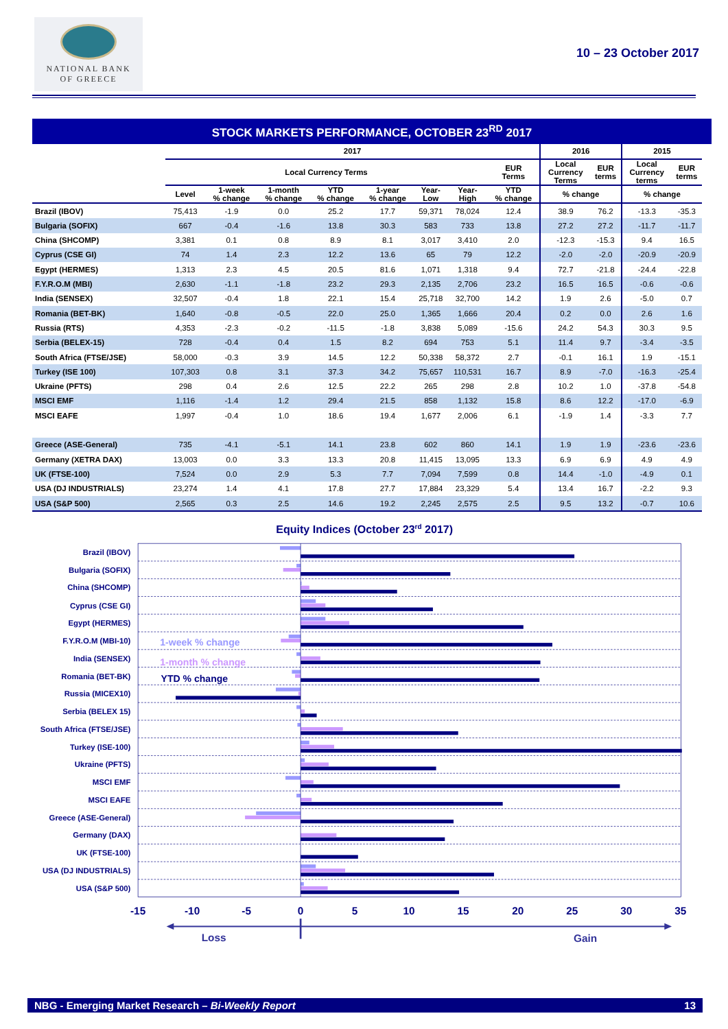NATIONAL BANK
OF GREECE
10 – 23 October 2017
STOCK MARKETS PERFORMANCE, OCTOBER 23<sup>RD</sup> 2017
| | 2017 | | | | | | | | 2016 | | 2015 | |
| --- | --- | --- | --- | --- | --- | --- | --- | --- | --- | --- | --- | --- |
| | Local Currency Terms | | | | | | | EUR Terms | Local Currency Terms | EUR terms | Local Currency terms | EUR terms |
| | Level | 1-week % change | 1-month % change | YTD % change | 1-year % change | Year- Low | Year- High | YTD % change | % change | | % change | |
| Brazil (IBOV) | 75,413 | -1.9 | 0.0 | 25.2 | 17.7 | 59,371 | 78,024 | 12.4 | 38.9 | 76.2 | -13.3 | -35.3 |
| Bulgaria (SOFIX) | 667 | -0.4 | -1.6 | 13.8 | 30.3 | 583 | 733 | 13.8 | 27.2 | 27.2 | -11.7 | -11.7 |
| China (SHCOMP) | 3,381 | 0.1 | 0.8 | 8.9 | 8.1 | 3,017 | 3,410 | 2.0 | -12.3 | -15.3 | 9.4 | 16.5 |
| Cyprus (CSE GI) | 74 | 1.4 | 2.3 | 12.2 | 13.6 | 65 | 79 | 12.2 | -2.0 | -2.0 | -20.9 | -20.9 |
| Egypt (HERMES) | 1,313 | 2.3 | 4.5 | 20.5 | 81.6 | 1,071 | 1,318 | 9.4 | 72.7 | -21.8 | -24.4 | -22.8 |
| F.Y.R.O.M (MBI) | 2,630 | -1.1 | -1.8 | 23.2 | 29.3 | 2,135 | 2,706 | 23.2 | 16.5 | 16.5 | -0.6 | -0.6 |
| India (SENSEX) | 32,507 | -0.4 | 1.8 | 22.1 | 15.4 | 25,718 | 32,700 | 14.2 | 1.9 | 2.6 | -5.0 | 0.7 |
| Romania (BET-BK) | 1,640 | -0.8 | -0.5 | 22.0 | 25.0 | 1,365 | 1,666 | 20.4 | 0.2 | 0.0 | 2.6 | 1.6 |
| Russia (RTS) | 4,353 | -2.3 | -0.2 | -11.5 | -1.8 | 3,838 | 5,089 | -15.6 | 24.2 | 54.3 | 30.3 | 9.5 |
| Serbia (BELEX-15) | 728 | -0.4 | 0.4 | 1.5 | 8.2 | 694 | 753 | 5.1 | 11.4 | 9.7 | -3.4 | -3.5 |
| South Africa (FTSE/JSE) | 58,000 | -0.3 | 3.9 | 14.5 | 12.2 | 50,338 | 58,372 | 2.7 | -0.1 | 16.1 | 1.9 | -15.1 |
| Turkey (ISE 100) | 107,303 | 0.8 | 3.1 | 37.3 | 34.2 | 75,657 | 110,531 | 16.7 | 8.9 | -7.0 | -16.3 | -25.4 |
| Ukraine (PFTS) | 298 | 0.4 | 2.6 | 12.5 | 22.2 | 265 | 298 | 2.8 | 10.2 | 1.0 | -37.8 | -54.8 |
| MSCI EMF | 1,116 | -1.4 | 1.2 | 29.4 | 21.5 | 858 | 1,132 | 15.8 | 8.6 | 12.2 | -17.0 | -6.9 |
| MSCI EAFE | 1,997 | -0.4 | 1.0 | 18.6 | 19.4 | 1,677 | 2,006 | 6.1 | -1.9 | 1.4 | -3.3 | 7.7 |
| Greece (ASE-General) | 735 | -4.1 | -5.1 | 14.1 | 23.8 | 602 | 860 | 14.1 | 1.9 | 1.9 | -23.6 | -23.6 |
| Germany (XETRA DAX) | 13,003 | 0.0 | 3.3 | 13.3 | 20.8 | 11,415 | 13,095 | 13.3 | 6.9 | 6.9 | 4.9 | 4.9 |
| UK (FTSE-100) | 7,524 | 0.0 | 2.9 | 5.3 | 7.7 | 7,094 | 7,599 | 0.8 | 14.4 | -1.0 | -4.9 | 0.1 |
| USA (DJ INDUSTRIALS) | 23,274 | 1.4 | 4.1 | 17.8 | 27.7 | 17,884 | 23,329 | 5.4 | 13.4 | 16.7 | -2.2 | 9.3 |
| USA (S&P 500) | 2,565 | 0.3 | 2.5 | 14.6 | 19.2 | 2,245 | 2,575 | 2.5 | 9.5 | 13.2 | -0.7 | 10.6 |
Equity Indices (October 23rd 2017)
Brazil (IBOV)
Bulgaria (SOFIX)
China (SHCOMP)
Cyprus (CSE GI)
Egypt (HERMES)
F.Y.R.O.M (MBI-10)
India (SENSEX)
Romania (BET-BK)
Russia (MICEX10)
Serbia (BELEX 15)
South Africa (FTSE/JSE)
Turkey (ISE-100)
Ukraine (PFTS)
MSCI EMF
MSCI EAFE
Greece (ASE-General)
Germany (DAX)
UK (FTSE-100)
USA (DJ INDUSTRIALS)
USA (S&P 500)
1-week % change
1-month % change
YTD % change
-15
-10
-5
0
5
10
15
20
25
30
35
Loss
Gain
NBG - Emerging Market Research – Bi-Weekly Report 13